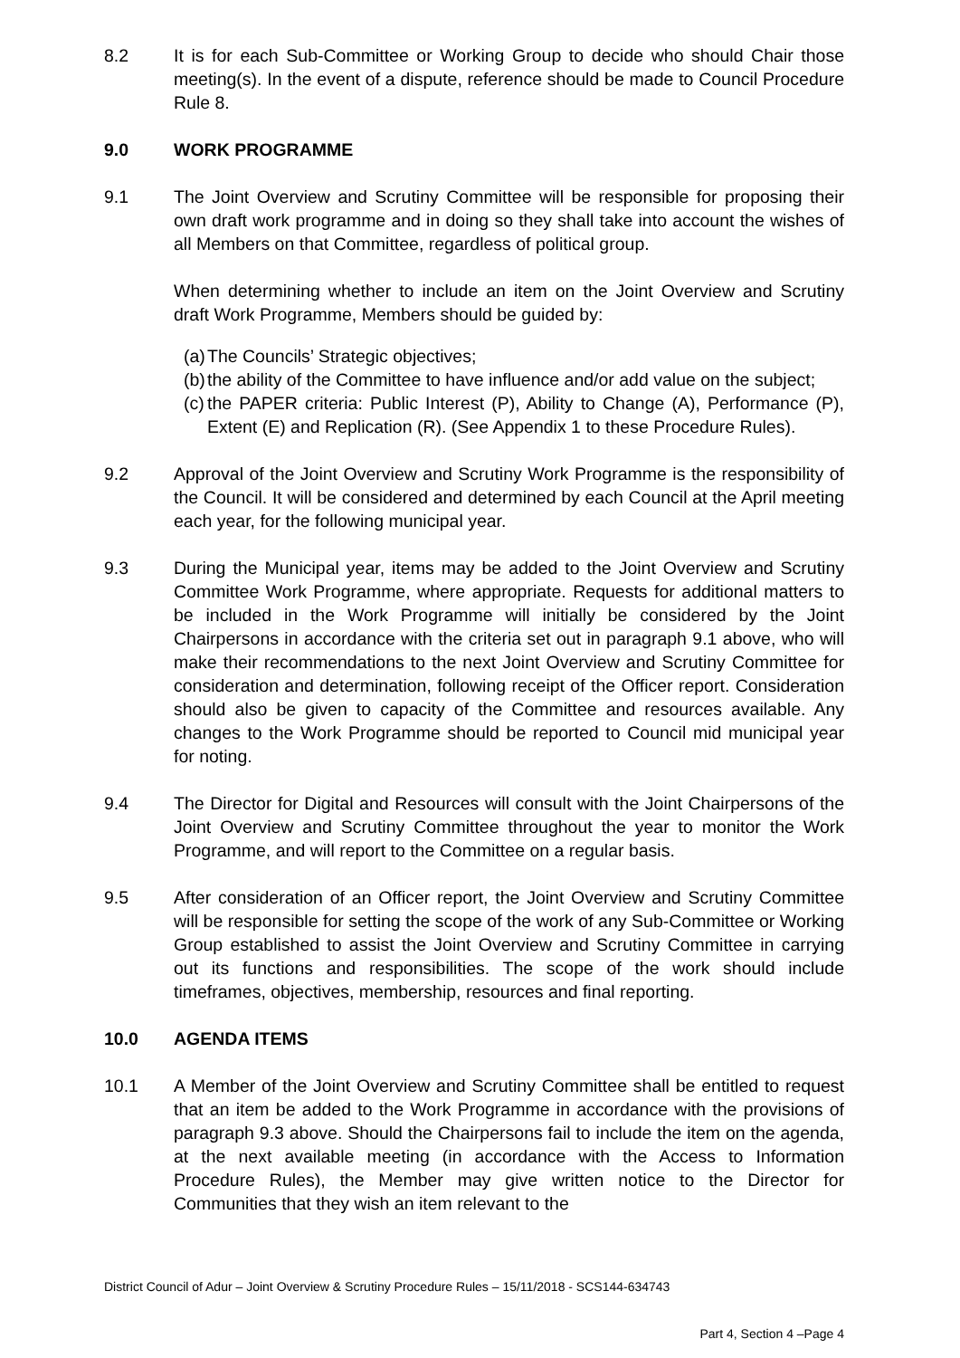8.2 It is for each Sub-Committee or Working Group to decide who should Chair those meeting(s). In the event of a dispute, reference should be made to Council Procedure Rule 8.
9.0 WORK PROGRAMME
9.1 The Joint Overview and Scrutiny Committee will be responsible for proposing their own draft work programme and in doing so they shall take into account the wishes of all Members on that Committee, regardless of political group.
When determining whether to include an item on the Joint Overview and Scrutiny draft Work Programme, Members should be guided by:
(a) The Councils’ Strategic objectives;
(b) the ability of the Committee to have influence and/or add value on the subject;
(c) the PAPER criteria: Public Interest (P), Ability to Change (A), Performance (P), Extent (E) and Replication (R). (See Appendix 1 to these Procedure Rules).
9.2 Approval of the Joint Overview and Scrutiny Work Programme is the responsibility of the Council. It will be considered and determined by each Council at the April meeting each year, for the following municipal year.
9.3 During the Municipal year, items may be added to the Joint Overview and Scrutiny Committee Work Programme, where appropriate. Requests for additional matters to be included in the Work Programme will initially be considered by the Joint Chairpersons in accordance with the criteria set out in paragraph 9.1 above, who will make their recommendations to the next Joint Overview and Scrutiny Committee for consideration and determination, following receipt of the Officer report. Consideration should also be given to capacity of the Committee and resources available. Any changes to the Work Programme should be reported to Council mid municipal year for noting.
9.4 The Director for Digital and Resources will consult with the Joint Chairpersons of the Joint Overview and Scrutiny Committee throughout the year to monitor the Work Programme, and will report to the Committee on a regular basis.
9.5 After consideration of an Officer report, the Joint Overview and Scrutiny Committee will be responsible for setting the scope of the work of any Sub-Committee or Working Group established to assist the Joint Overview and Scrutiny Committee in carrying out its functions and responsibilities. The scope of the work should include timeframes, objectives, membership, resources and final reporting.
10.0 AGENDA ITEMS
10.1 A Member of the Joint Overview and Scrutiny Committee shall be entitled to request that an item be added to the Work Programme in accordance with the provisions of paragraph 9.3 above. Should the Chairpersons fail to include the item on the agenda, at the next available meeting (in accordance with the Access to Information Procedure Rules), the Member may give written notice to the Director for Communities that they wish an item relevant to the
District Council of Adur – Joint Overview & Scrutiny Procedure Rules – 15/11/2018 - SCS144-634743
Part 4, Section 4 –Page 4